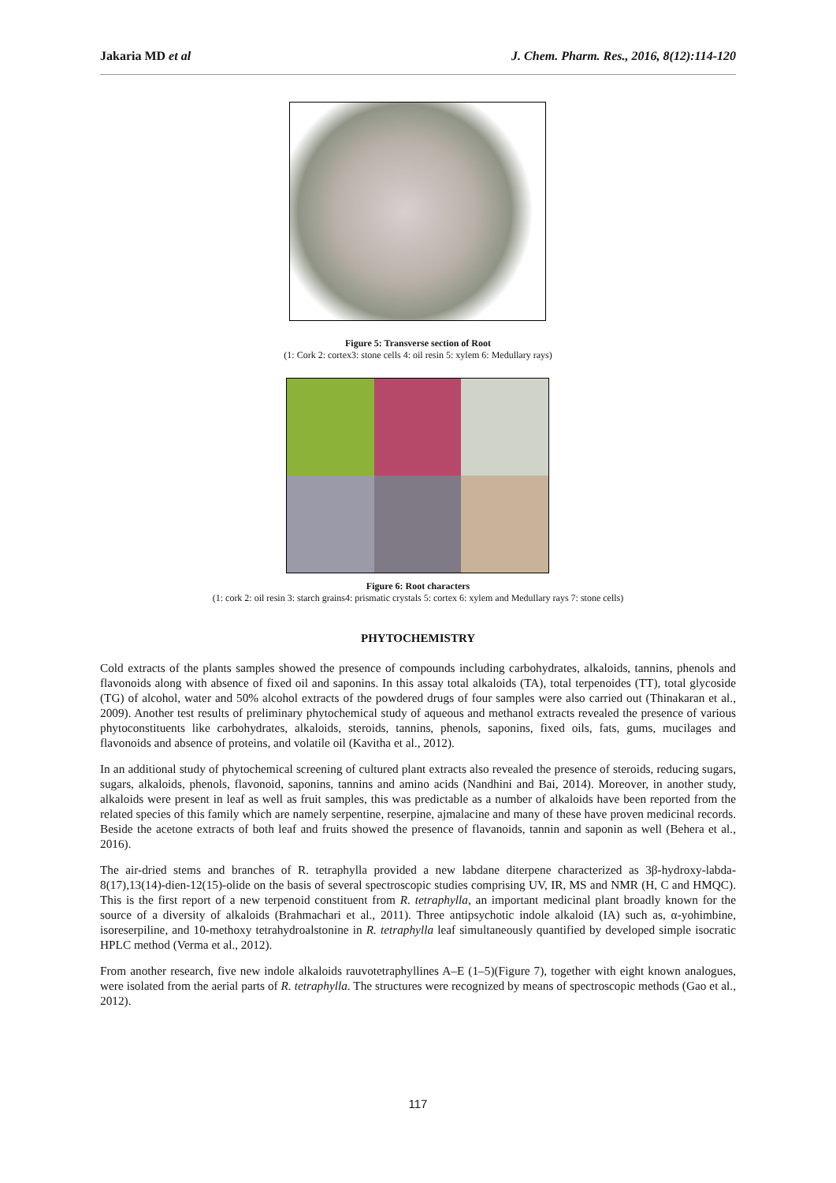Jakaria MD et al J. Chem. Pharm. Res., 2016, 8(12):114-120
Figure 5: Transverse section of Root
(1: Cork 2: cortex3: stone cells 4: oil resin 5: xylem 6: Medullary rays)
Figure 6: Root characters
(1: cork 2: oil resin 3: starch grains4: prismatic crystals 5: cortex 6: xylem and Medullary rays 7: stone cells)
PHYTOCHEMISTRY
Cold extracts of the plants samples showed the presence of compounds including carbohydrates, alkaloids, tannins, phenols and flavonoids along with absence of fixed oil and saponins. In this assay total alkaloids (TA), total terpenoides (TT), total glycoside (TG) of alcohol, water and 50% alcohol extracts of the powdered drugs of four samples were also carried out (Thinakaran et al., 2009). Another test results of preliminary phytochemical study of aqueous and methanol extracts revealed the presence of various phytoconstituents like carbohydrates, alkaloids, steroids, tannins, phenols, saponins, fixed oils, fats, gums, mucilages and flavonoids and absence of proteins, and volatile oil (Kavitha et al., 2012).
In an additional study of phytochemical screening of cultured plant extracts also revealed the presence of steroids, reducing sugars, sugars, alkaloids, phenols, flavonoid, saponins, tannins and amino acids (Nandhini and Bai, 2014). Moreover, in another study, alkaloids were present in leaf as well as fruit samples, this was predictable as a number of alkaloids have been reported from the related species of this family which are namely serpentine, reserpine, ajmalacine and many of these have proven medicinal records. Beside the acetone extracts of both leaf and fruits showed the presence of flavanoids, tannin and saponin as well (Behera et al., 2016).
The air-dried stems and branches of R. tetraphylla provided a new labdane diterpene characterized as 3β-hydroxy-labda-8(17),13(14)-dien-12(15)-olide on the basis of several spectroscopic studies comprising UV, IR, MS and NMR (H, C and HMQC). This is the first report of a new terpenoid constituent from R. tetraphylla, an important medicinal plant broadly known for the source of a diversity of alkaloids (Brahmachari et al., 2011). Three antipsychotic indole alkaloid (IA) such as, α-yohimbine, isoreserpiline, and 10-methoxy tetrahydroalstonine in R. tetraphylla leaf simultaneously quantified by developed simple isocratic HPLC method (Verma et al., 2012).
From another research, five new indole alkaloids rauvotetraphyllines A–E (1–5)(Figure 7), together with eight known analogues, were isolated from the aerial parts of R. tetraphylla. The structures were recognized by means of spectroscopic methods (Gao et al., 2012).
117